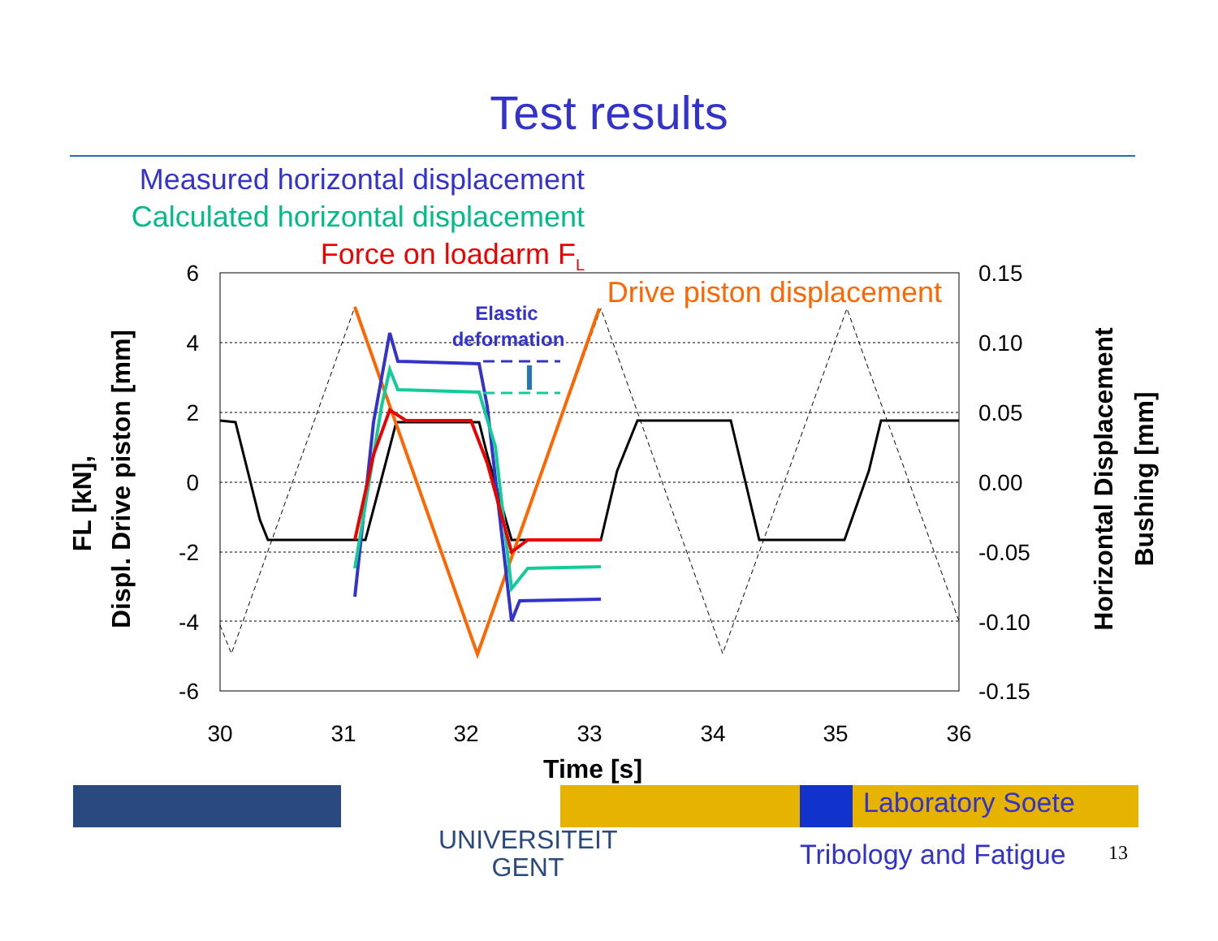Test results
Measured horizontal displacement
Calculated horizontal displacement
Force on loadarm F<sub>L</sub>
6
4
2
0
-2
-4
-6
0.15
0.10
0.05
0.00
-0.05
-0.10
-0.15
30
31
32
33
34
35
36
Time [s]
FL [kN],
Displ. Drive piston [mm]
Horizontal Displacement
Bushing [mm]
Elastic
deformation
Drive piston displacement
UNIVERSITEIT
GENT
Laboratory Soete
Tribology and Fatigue 13